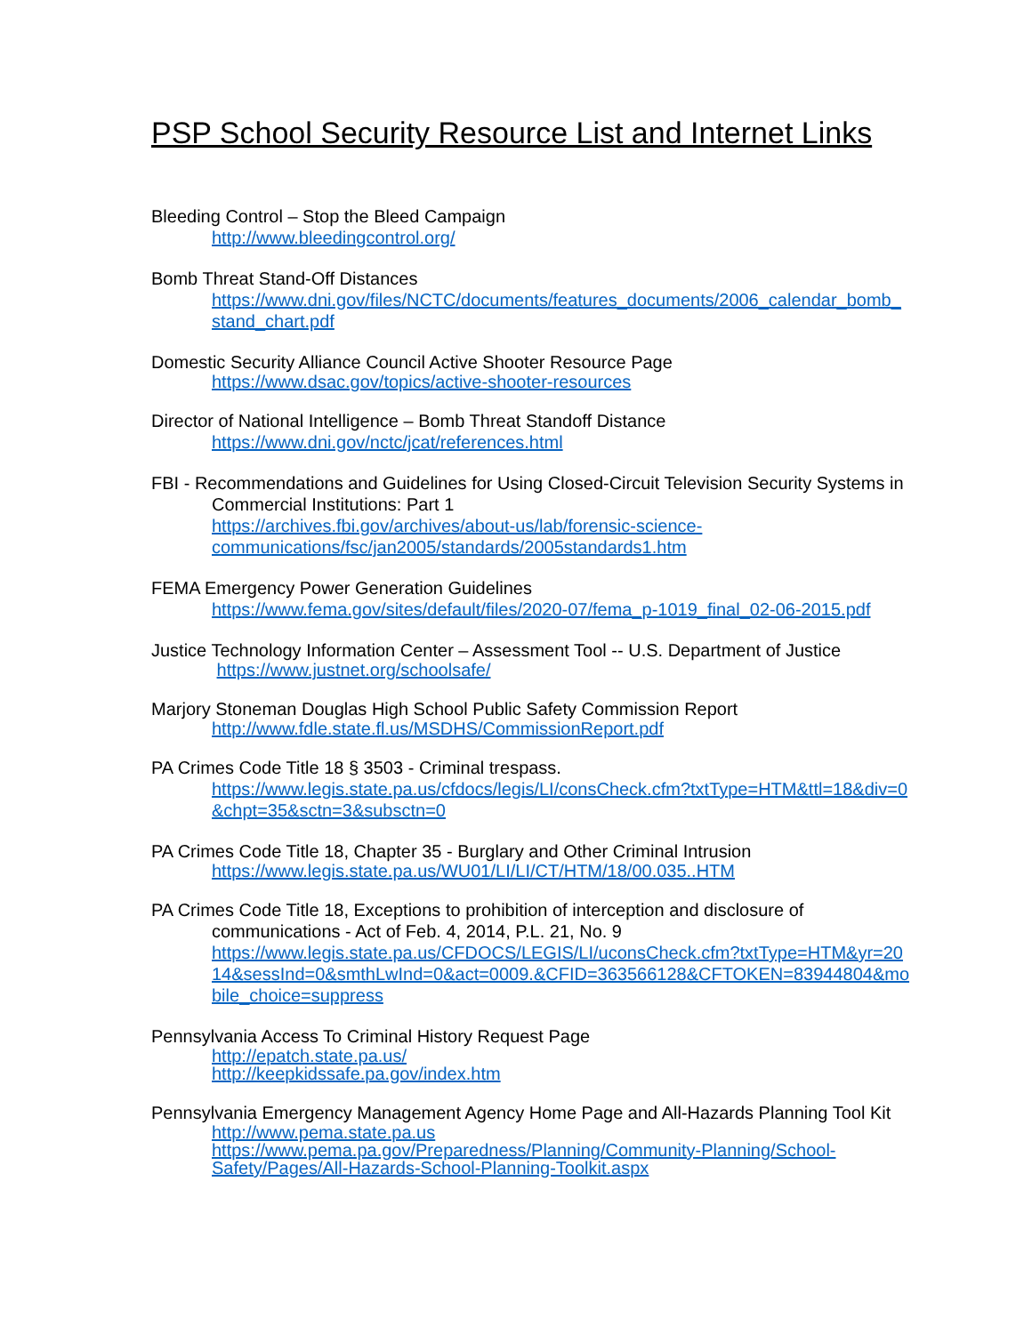PSP School Security Resource List and Internet Links
Bleeding Control – Stop the Bleed Campaign
http://www.bleedingcontrol.org/
Bomb Threat Stand-Off Distances
https://www.dni.gov/files/NCTC/documents/features_documents/2006_calendar_bomb_
stand_chart.pdf
Domestic Security Alliance Council Active Shooter Resource Page
https://www.dsac.gov/topics/active-shooter-resources
Director of National Intelligence – Bomb Threat Standoff Distance
https://www.dni.gov/nctc/jcat/references.html
FBI - Recommendations and Guidelines for Using Closed-Circuit Television Security Systems in
Commercial Institutions: Part 1
https://archives.fbi.gov/archives/about-us/lab/forensic-science-
communications/fsc/jan2005/standards/2005standards1.htm
FEMA Emergency Power Generation Guidelines
https://www.fema.gov/sites/default/files/2020-07/fema_p-1019_final_02-06-2015.pdf
Justice Technology Information Center – Assessment Tool -- U.S. Department of Justice
https://www.justnet.org/schoolsafe/
Marjory Stoneman Douglas High School Public Safety Commission Report
http://www.fdle.state.fl.us/MSDHS/CommissionReport.pdf
PA Crimes Code Title 18 § 3503 - Criminal trespass.
https://www.legis.state.pa.us/cfdocs/legis/LI/consCheck.cfm?txtType=HTM&ttl=18&div=0
&chpt=35&sctn=3&subsctn=0
PA Crimes Code Title 18, Chapter 35 - Burglary and Other Criminal Intrusion
https://www.legis.state.pa.us/WU01/LI/LI/CT/HTM/18/00.035..HTM
PA Crimes Code Title 18, Exceptions to prohibition of interception and disclosure of
communications - Act of Feb. 4, 2014, P.L. 21, No. 9
https://www.legis.state.pa.us/CFDOCS/LEGIS/LI/uconsCheck.cfm?txtType=HTM&yr=20
14&sessInd=0&smthLwInd=0&act=0009.&CFID=363566128&CFTOKEN=83944804&mo
bile_choice=suppress
Pennsylvania Access To Criminal History Request Page
http://epatch.state.pa.us/
http://keepkidssafe.pa.gov/index.htm
Pennsylvania Emergency Management Agency Home Page and All-Hazards Planning Tool Kit
http://www.pema.state.pa.us
https://www.pema.pa.gov/Preparedness/Planning/Community-Planning/School-
Safety/Pages/All-Hazards-School-Planning-Toolkit.aspx